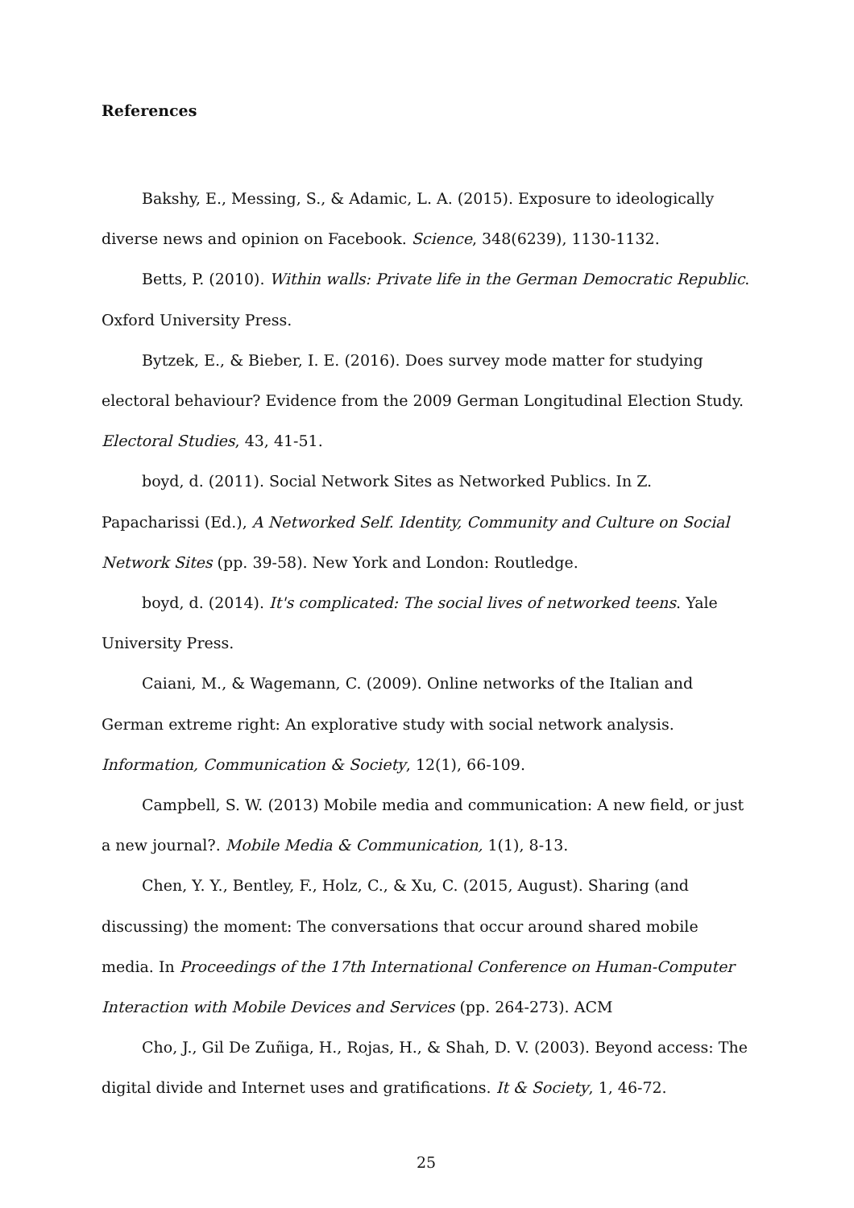References
Bakshy, E., Messing, S., & Adamic, L. A. (2015). Exposure to ideologically diverse news and opinion on Facebook. Science, 348(6239), 1130-1132.
Betts, P. (2010). Within walls: Private life in the German Democratic Republic. Oxford University Press.
Bytzek, E., & Bieber, I. E. (2016). Does survey mode matter for studying electoral behaviour? Evidence from the 2009 German Longitudinal Election Study. Electoral Studies, 43, 41-51.
boyd, d. (2011). Social Network Sites as Networked Publics. In Z. Papacharissi (Ed.), A Networked Self. Identity, Community and Culture on Social Network Sites (pp. 39-58). New York and London: Routledge.
boyd, d. (2014). It's complicated: The social lives of networked teens. Yale University Press.
Caiani, M., & Wagemann, C. (2009). Online networks of the Italian and German extreme right: An explorative study with social network analysis. Information, Communication & Society, 12(1), 66-109.
Campbell, S. W. (2013) Mobile media and communication: A new field, or just a new journal?. Mobile Media & Communication, 1(1), 8-13.
Chen, Y. Y., Bentley, F., Holz, C., & Xu, C. (2015, August). Sharing (and discussing) the moment: The conversations that occur around shared mobile media. In Proceedings of the 17th International Conference on Human-Computer Interaction with Mobile Devices and Services (pp. 264-273). ACM
Cho, J., Gil De Zuñiga, H., Rojas, H., & Shah, D. V. (2003). Beyond access: The digital divide and Internet uses and gratifications. It & Society, 1, 46-72.
25